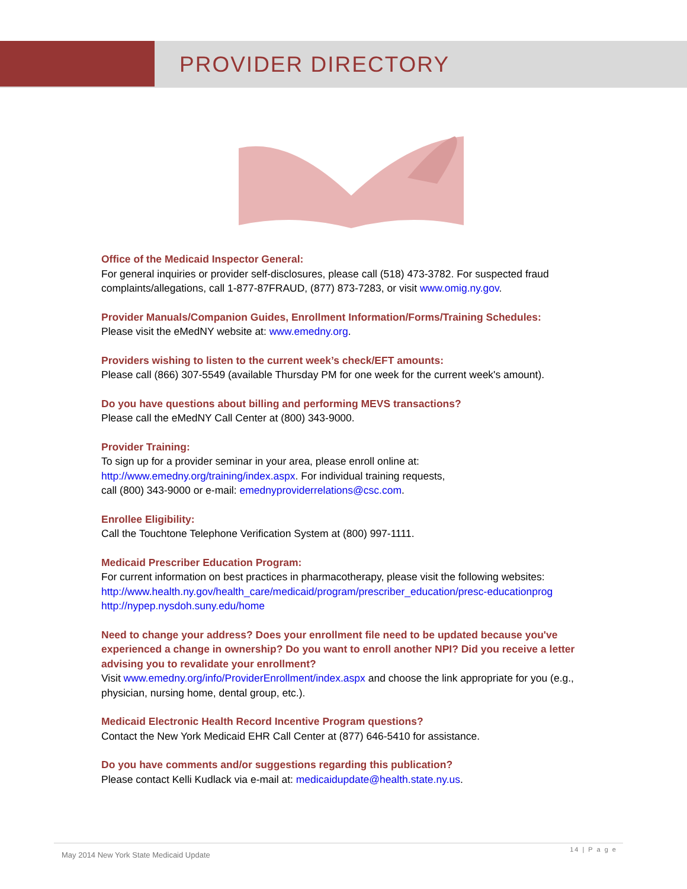PROVIDER DIRECTORY
Office of the Medicaid Inspector General:
For general inquiries or provider self-disclosures, please call (518) 473-3782. For suspected fraud complaints/allegations, call 1-877-87FRAUD, (877) 873-7283, or visit www.omig.ny.gov.
Provider Manuals/Companion Guides, Enrollment Information/Forms/Training Schedules:
Please visit the eMedNY website at: www.emedny.org.
Providers wishing to listen to the current week’s check/EFT amounts:
Please call (866) 307-5549 (available Thursday PM for one week for the current week's amount).
Do you have questions about billing and performing MEVS transactions?
Please call the eMedNY Call Center at (800) 343-9000.
Provider Training:
To sign up for a provider seminar in your area, please enroll online at:
http://www.emedny.org/training/index.aspx. For individual training requests,
call (800) 343-9000 or e-mail: emednyproviderrelations@csc.com.
Enrollee Eligibility:
Call the Touchtone Telephone Verification System at (800) 997-1111.
Medicaid Prescriber Education Program:
For current information on best practices in pharmacotherapy, please visit the following websites:
http://www.health.ny.gov/health_care/medicaid/program/prescriber_education/presc-educationprog
http://nypep.nysdoh.suny.edu/home
Need to change your address? Does your enrollment file need to be updated because you've experienced a change in ownership? Do you want to enroll another NPI? Did you receive a letter advising you to revalidate your enrollment?
Visit www.emedny.org/info/ProviderEnrollment/index.aspx and choose the link appropriate for you (e.g., physician, nursing home, dental group, etc.).
Medicaid Electronic Health Record Incentive Program questions?
Contact the New York Medicaid EHR Call Center at (877) 646-5410 for assistance.
Do you have comments and/or suggestions regarding this publication?
Please contact Kelli Kudlack via e-mail at: medicaidupdate@health.state.ny.us.
May 2014 New York State Medicaid Update
14 | P a g e